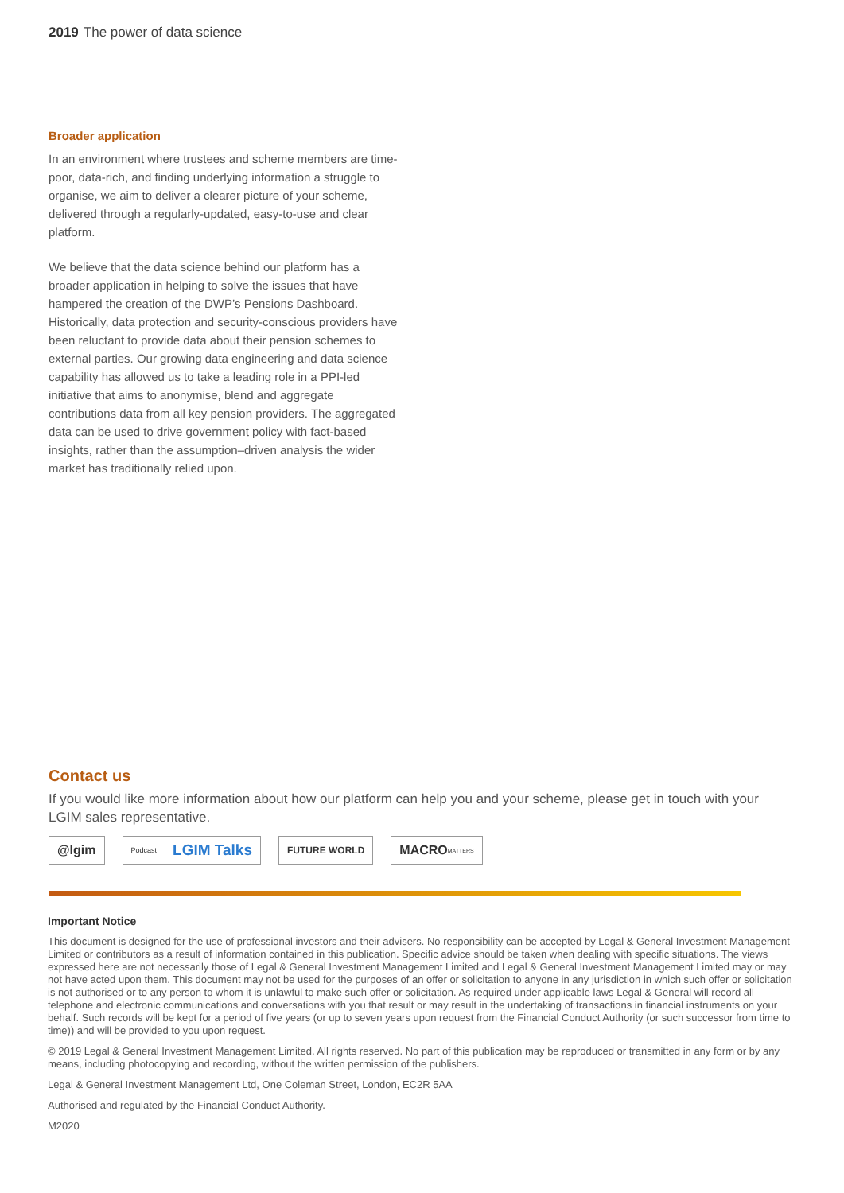2019 The power of data science
Broader application
In an environment where trustees and scheme members are time-poor, data-rich, and finding underlying information a struggle to organise, we aim to deliver a clearer picture of your scheme, delivered through a regularly-updated, easy-to-use and clear platform.
We believe that the data science behind our platform has a broader application in helping to solve the issues that have hampered the creation of the DWP’s Pensions Dashboard. Historically, data protection and security-conscious providers have been reluctant to provide data about their pension schemes to external parties. Our growing data engineering and data science capability has allowed us to take a leading role in a PPI-led initiative that aims to anonymise, blend and aggregate contributions data from all key pension providers. The aggregated data can be used to drive government policy with fact-based insights, rather than the assumption–driven analysis the wider market has traditionally relied upon.
Contact us
If you would like more information about how our platform can help you and your scheme, please get in touch with your LGIM sales representative.
@lgim
Podcast LGIM Talks
FUTURE WORLD
MACRO MATTERS
Important Notice
This document is designed for the use of professional investors and their advisers. No responsibility can be accepted by Legal & General Investment Management Limited or contributors as a result of information contained in this publication. Specific advice should be taken when dealing with specific situations. The views expressed here are not necessarily those of Legal & General Investment Management Limited and Legal & General Investment Management Limited may or may not have acted upon them. This document may not be used for the purposes of an offer or solicitation to anyone in any jurisdiction in which such offer or solicitation is not authorised or to any person to whom it is unlawful to make such offer or solicitation. As required under applicable laws Legal & General will record all telephone and electronic communications and conversations with you that result or may result in the undertaking of transactions in financial instruments on your behalf. Such records will be kept for a period of five years (or up to seven years upon request from the Financial Conduct Authority (or such successor from time to time)) and will be provided to you upon request.
© 2019 Legal & General Investment Management Limited. All rights reserved. No part of this publication may be reproduced or transmitted in any form or by any means, including photocopying and recording, without the written permission of the publishers.
Legal & General Investment Management Ltd, One Coleman Street, London, EC2R 5AA
Authorised and regulated by the Financial Conduct Authority.
M2020